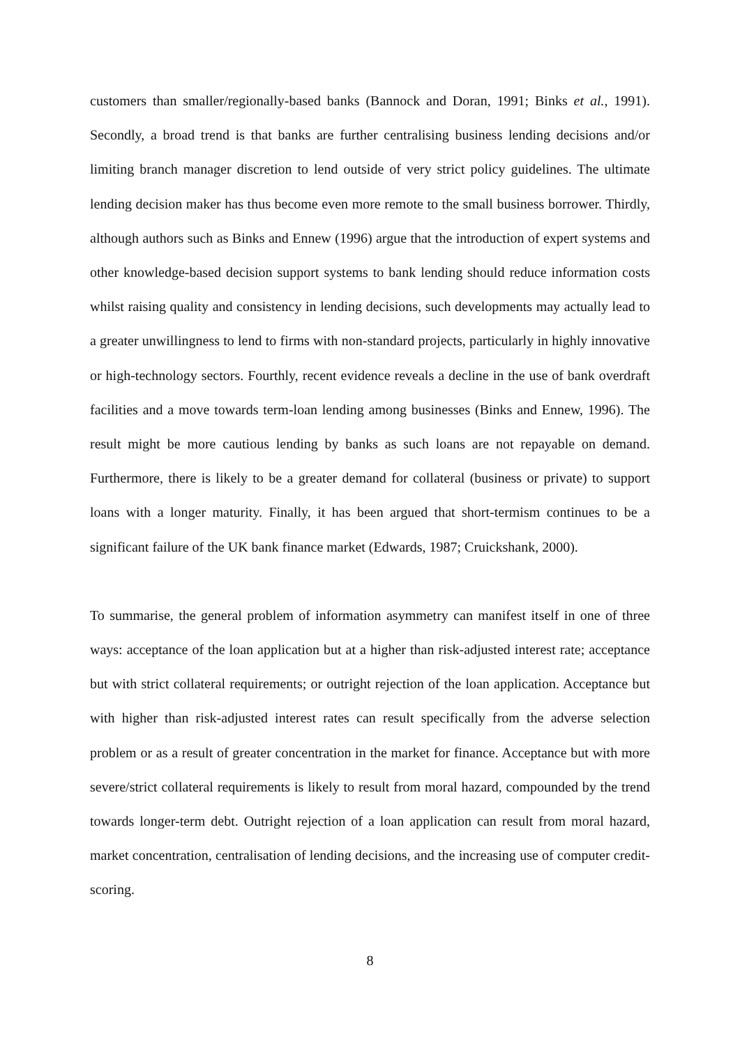customers than smaller/regionally-based banks (Bannock and Doran, 1991; Binks et al., 1991). Secondly, a broad trend is that banks are further centralising business lending decisions and/or limiting branch manager discretion to lend outside of very strict policy guidelines. The ultimate lending decision maker has thus become even more remote to the small business borrower. Thirdly, although authors such as Binks and Ennew (1996) argue that the introduction of expert systems and other knowledge-based decision support systems to bank lending should reduce information costs whilst raising quality and consistency in lending decisions, such developments may actually lead to a greater unwillingness to lend to firms with non-standard projects, particularly in highly innovative or high-technology sectors. Fourthly, recent evidence reveals a decline in the use of bank overdraft facilities and a move towards term-loan lending among businesses (Binks and Ennew, 1996). The result might be more cautious lending by banks as such loans are not repayable on demand. Furthermore, there is likely to be a greater demand for collateral (business or private) to support loans with a longer maturity. Finally, it has been argued that short-termism continues to be a significant failure of the UK bank finance market (Edwards, 1987; Cruickshank, 2000).
To summarise, the general problem of information asymmetry can manifest itself in one of three ways: acceptance of the loan application but at a higher than risk-adjusted interest rate; acceptance but with strict collateral requirements; or outright rejection of the loan application. Acceptance but with higher than risk-adjusted interest rates can result specifically from the adverse selection problem or as a result of greater concentration in the market for finance. Acceptance but with more severe/strict collateral requirements is likely to result from moral hazard, compounded by the trend towards longer-term debt. Outright rejection of a loan application can result from moral hazard, market concentration, centralisation of lending decisions, and the increasing use of computer credit-scoring.
8